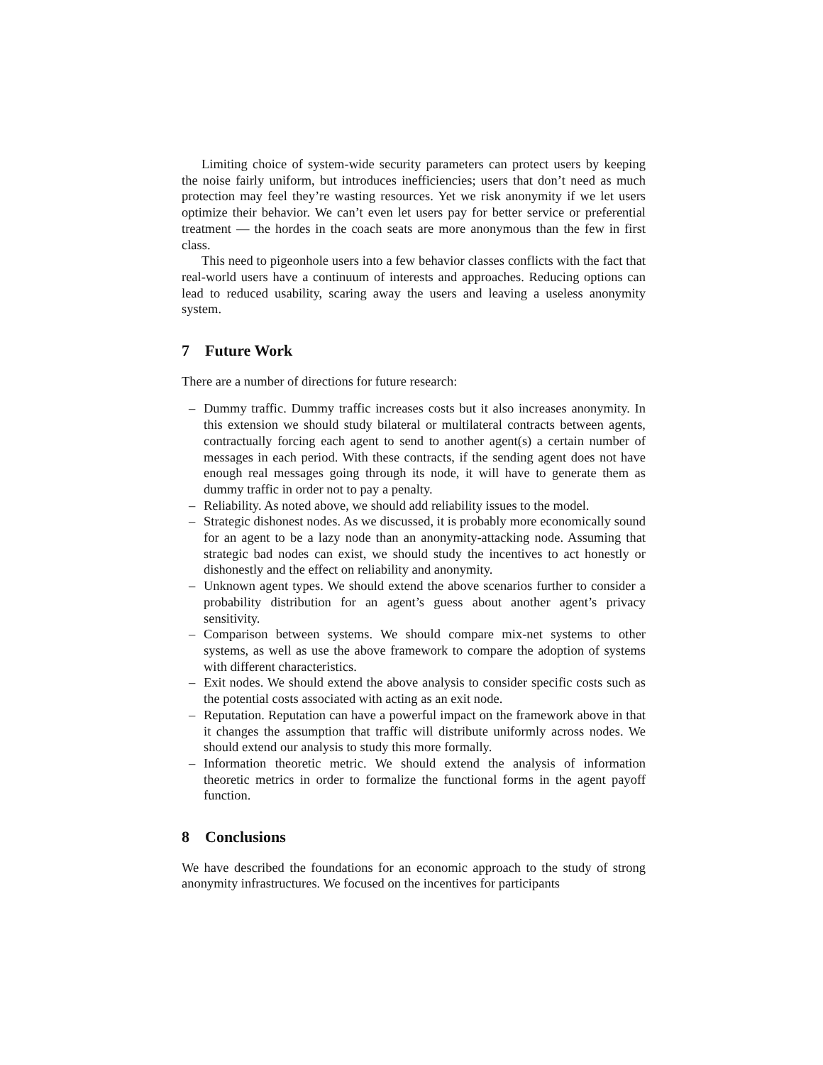Limiting choice of system-wide security parameters can protect users by keeping the noise fairly uniform, but introduces inefficiencies; users that don’t need as much protection may feel they’re wasting resources. Yet we risk anonymity if we let users optimize their behavior. We can’t even let users pay for better service or preferential treatment — the hordes in the coach seats are more anonymous than the few in first class.
This need to pigeonhole users into a few behavior classes conflicts with the fact that real-world users have a continuum of interests and approaches. Reducing options can lead to reduced usability, scaring away the users and leaving a useless anonymity system.
7 Future Work
There are a number of directions for future research:
– Dummy traffic. Dummy traffic increases costs but it also increases anonymity. In this extension we should study bilateral or multilateral contracts between agents, contractually forcing each agent to send to another agent(s) a certain number of messages in each period. With these contracts, if the sending agent does not have enough real messages going through its node, it will have to generate them as dummy traffic in order not to pay a penalty.
– Reliability. As noted above, we should add reliability issues to the model.
– Strategic dishonest nodes. As we discussed, it is probably more economically sound for an agent to be a lazy node than an anonymity-attacking node. Assuming that strategic bad nodes can exist, we should study the incentives to act honestly or dishonestly and the effect on reliability and anonymity.
– Unknown agent types. We should extend the above scenarios further to consider a probability distribution for an agent’s guess about another agent’s privacy sensitivity.
– Comparison between systems. We should compare mix-net systems to other systems, as well as use the above framework to compare the adoption of systems with different characteristics.
– Exit nodes. We should extend the above analysis to consider specific costs such as the potential costs associated with acting as an exit node.
– Reputation. Reputation can have a powerful impact on the framework above in that it changes the assumption that traffic will distribute uniformly across nodes. We should extend our analysis to study this more formally.
– Information theoretic metric. We should extend the analysis of information theoretic metrics in order to formalize the functional forms in the agent payoff function.
8 Conclusions
We have described the foundations for an economic approach to the study of strong anonymity infrastructures. We focused on the incentives for participants